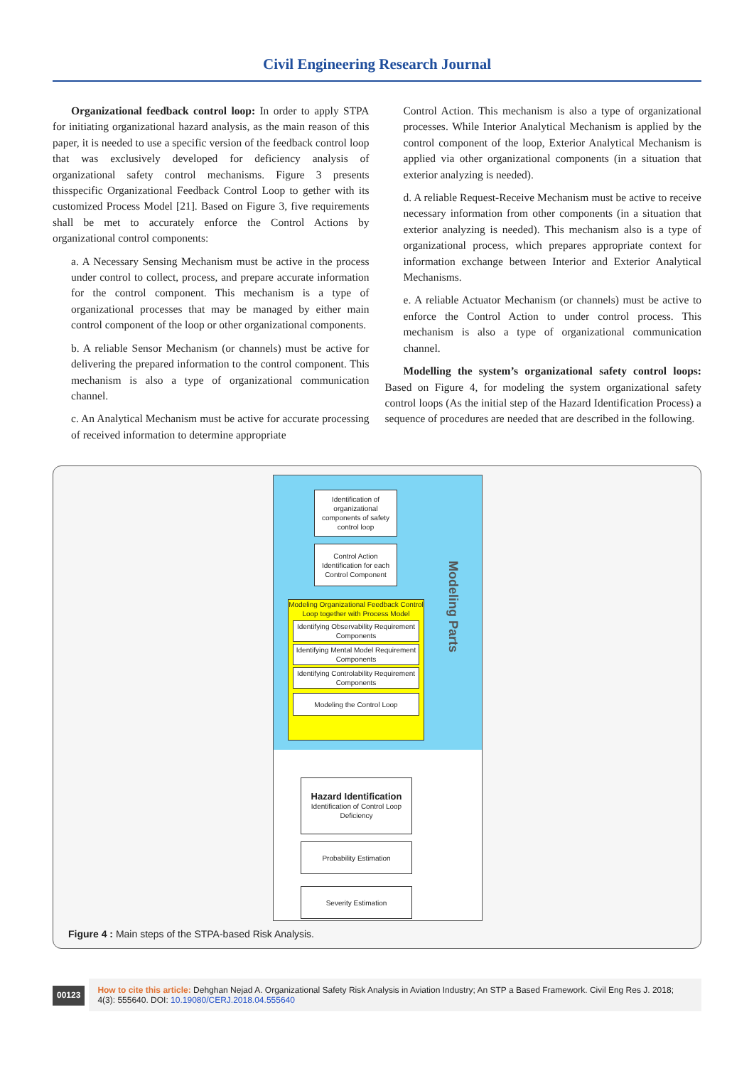Civil Engineering Research Journal
Organizational feedback control loop: In order to apply STPA for initiating organizational hazard analysis, as the main reason of this paper, it is needed to use a specific version of the feedback control loop that was exclusively developed for deficiency analysis of organizational safety control mechanisms. Figure 3 presents thisspecific Organizational Feedback Control Loop to gether with its customized Process Model [21]. Based on Figure 3, five requirements shall be met to accurately enforce the Control Actions by organizational control components:
a. A Necessary Sensing Mechanism must be active in the process under control to collect, process, and prepare accurate information for the control component. This mechanism is a type of organizational processes that may be managed by either main control component of the loop or other organizational components.
b. A reliable Sensor Mechanism (or channels) must be active for delivering the prepared information to the control component. This mechanism is also a type of organizational communication channel.
c. An Analytical Mechanism must be active for accurate processing of received information to determine appropriate
Control Action. This mechanism is also a type of organizational processes. While Interior Analytical Mechanism is applied by the control component of the loop, Exterior Analytical Mechanism is applied via other organizational components (in a situation that exterior analyzing is needed).
d. A reliable Request-Receive Mechanism must be active to receive necessary information from other components (in a situation that exterior analyzing is needed). This mechanism also is a type of organizational process, which prepares appropriate context for information exchange between Interior and Exterior Analytical Mechanisms.
e. A reliable Actuator Mechanism (or channels) must be active to enforce the Control Action to under control process. This mechanism is also a type of organizational communication channel.
Modelling the system’s organizational safety control loops: Based on Figure 4, for modeling the system organizational safety control loops (As the initial step of the Hazard Identification Process) a sequence of procedures are needed that are described in the following.
Identification of organizational components of safety control loop
Control Action Identification for each Control Component
Modeling Organizational Feedback Control Loop together with Process Model
Identifying Observability Requirement Components
Identifying Mental Model Requirement Components
Identifying Controlability Requirement Components
Modeling the Control Loop
Modeling Parts
Hazard Identification
Identification of Control Loop Deficiency
Probability Estimation
Severity Estimation
Figure 4 : Main steps of the STPA-based Risk Analysis.
00123
How to cite this article: Dehghan Nejad A. Organizational Safety Risk Analysis in Aviation Industry; An STP a Based Framework. Civil Eng Res J. 2018; 4(3): 555640. DOI: 10.19080/CERJ.2018.04.555640